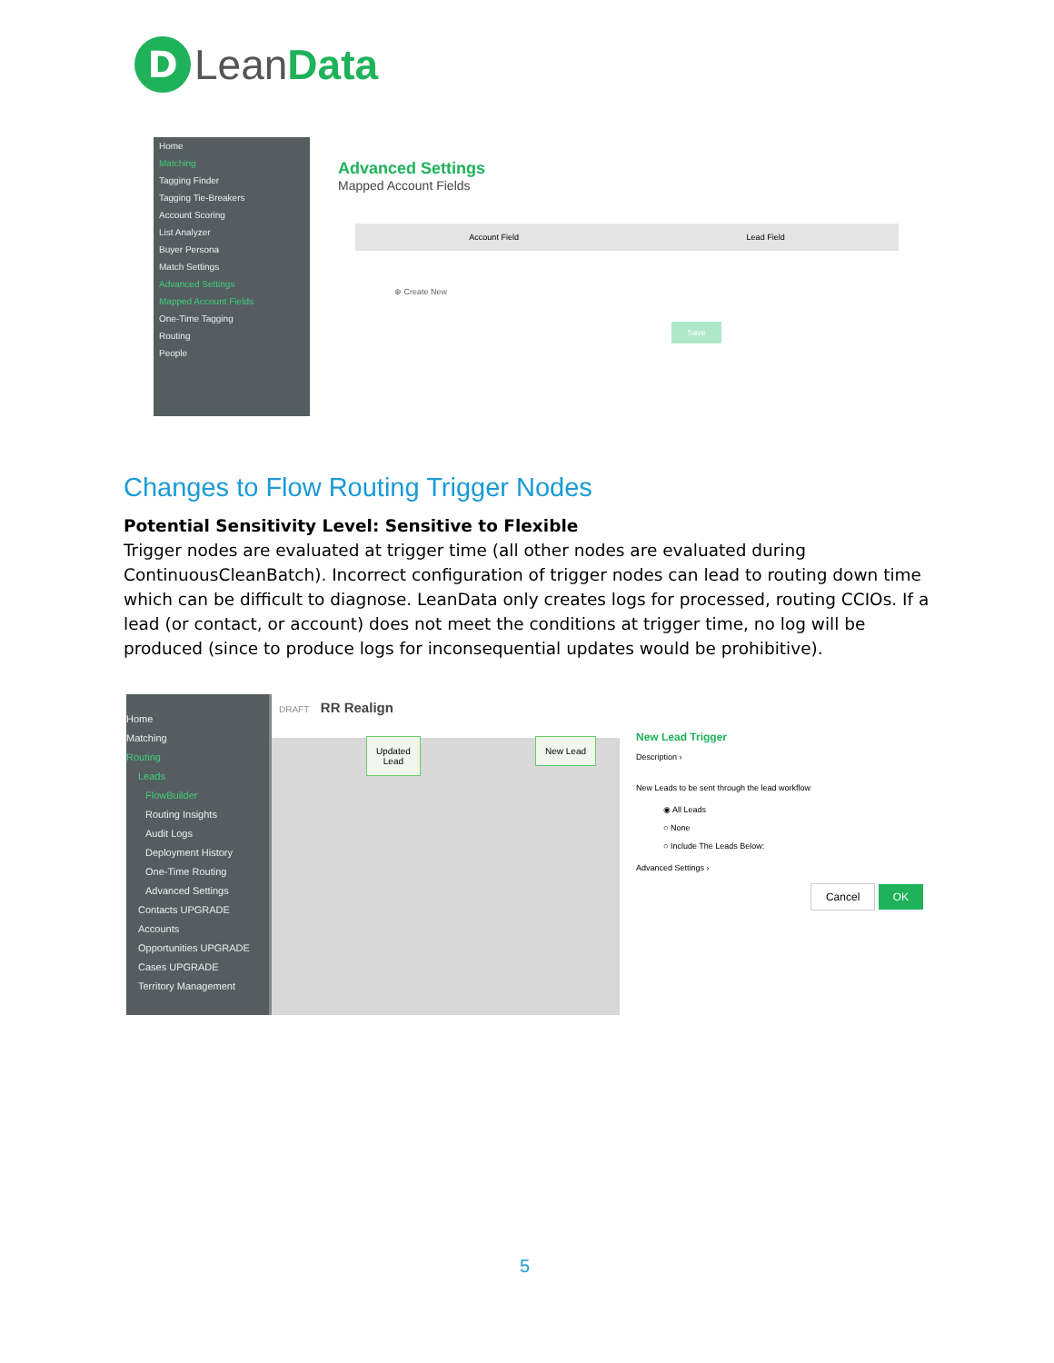D
LeanData
Home
Matching
Tagging Finder
Tagging Tie-Breakers
Account Scoring
List Analyzer
Buyer Persona
Match Settings
Advanced Settings
Mapped Account Fields
One-Time Tagging
Routing
People
Advanced Settings
Mapped Account Fields
Account Field Lead Field
⊕ Create New
Save
Changes to Flow Routing Trigger Nodes
Potential Sensitivity Level: Sensitive to Flexible
Trigger nodes are evaluated at trigger time (all other nodes are evaluated during ContinuousCleanBatch). Incorrect configuration of trigger nodes can lead to routing down time which can be difficult to diagnose. LeanData only creates logs for processed, routing CCIOs. If a lead (or contact, or account) does not meet the conditions at trigger time, no log will be produced (since to produce logs for inconsequential updates would be prohibitive).
Home
Matching
Routing
Leads
FlowBuilder
Routing Insights
Audit Logs
Deployment History
One-Time Routing
Advanced Settings
Contacts UPGRADE
Accounts
Opportunities UPGRADE
Cases UPGRADE
Territory Management
DRAFT RR Realign
Updated
Lead
New Lead
New Lead Trigger
Description ›
New Leads to be sent through the lead workflow
◉ All Leads
○ None
○ Include The Leads Below:
Advanced Settings ›
Cancel OK
5